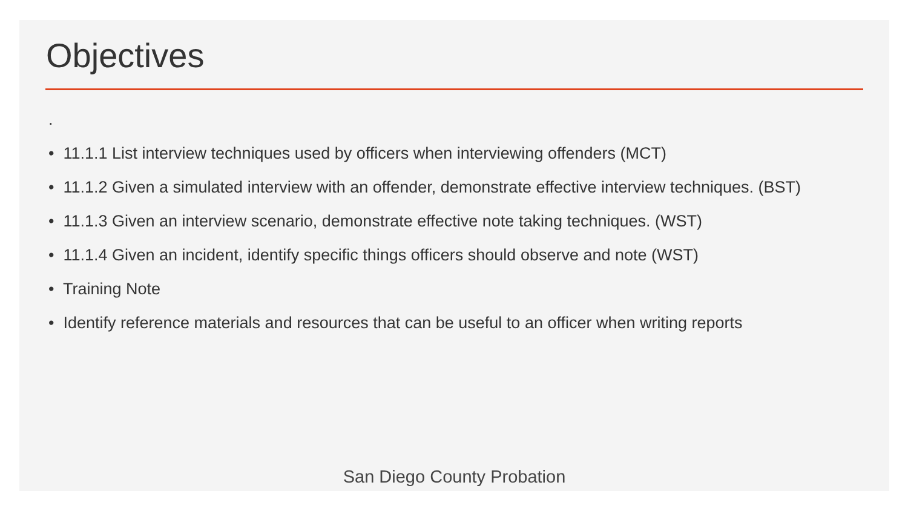Objectives
.
• 11.1.1 List interview techniques used by officers when interviewing offenders (MCT)
• 11.1.2 Given a simulated interview with an offender, demonstrate effective interview techniques. (BST)
• 11.1.3 Given an interview scenario, demonstrate effective note taking techniques. (WST)
• 11.1.4 Given an incident, identify specific things officers should observe and note (WST)
• Training Note
• Identify reference materials and resources that can be useful to an officer when writing reports
San Diego County Probation